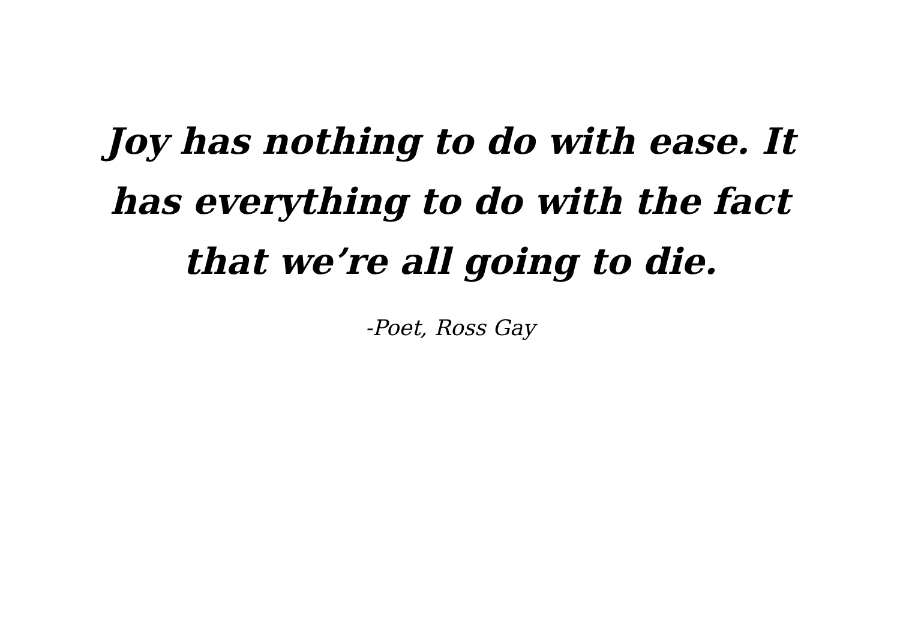Joy has nothing to do with ease. It has everything to do with the fact that we’re all going to die.
-Poet, Ross Gay